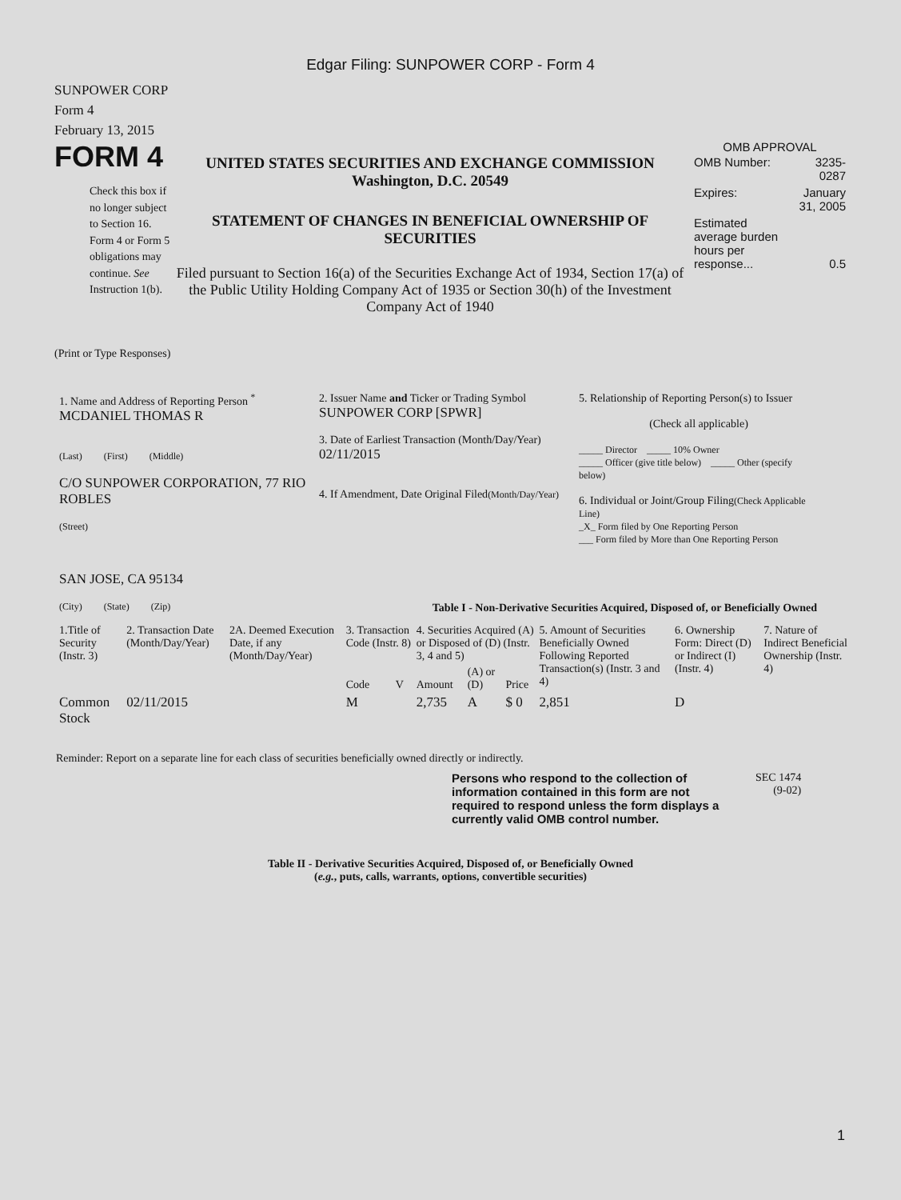Edgar Filing: SUNPOWER CORP - Form 4
SUNPOWER CORP
Form 4
February 13, 2015
FORM 4
Check this box if no longer subject to Section 16. Form 4 or Form 5 obligations may continue. See Instruction 1(b).
UNITED STATES SECURITIES AND EXCHANGE COMMISSION
Washington, D.C. 20549
STATEMENT OF CHANGES IN BENEFICIAL OWNERSHIP OF SECURITIES
Filed pursuant to Section 16(a) of the Securities Exchange Act of 1934, Section 17(a) of the Public Utility Holding Company Act of 1935 or Section 30(h) of the Investment Company Act of 1940
OMB APPROVAL
| OMB Number: | 3235-0287 |
| Expires: | January 31, 2005 |
| Estimated average burden hours per response... | 0.5 |
(Print or Type Responses)
1. Name and Address of Reporting Person <sup>*</sup>
MCDANIEL THOMAS R
(Last) (First) (Middle)
C/O SUNPOWER CORPORATION, 77 RIO ROBLES
(Street)
SAN JOSE, CA 95134
(City) (State) (Zip)
2. Issuer Name and Ticker or Trading Symbol
SUNPOWER CORP [SPWR]
3. Date of Earliest Transaction (Month/Day/Year)
02/11/2015
4. If Amendment, Date Original Filed(Month/Day/Year)
5. Relationship of Reporting Person(s) to Issuer
(Check all applicable)
_____ Director _____ 10% Owner
_____ Officer (give title below) _____ Other (specify below)
6. Individual or Joint/Group Filing(Check Applicable Line)
_X_ Form filed by One Reporting Person
___ Form filed by More than One Reporting Person
Table I - Non-Derivative Securities Acquired, Disposed of, or Beneficially Owned
| 1.Title of Security (Instr. 3) | 2. Transaction Date (Month/Day/Year) | 2A. Deemed Execution Date, if any (Month/Day/Year) | 3. Transaction Code (Instr. 8) | | 4. Securities Acquired (A) or Disposed of (D) (Instr. 3, 4 and 5) | | | 5. Amount of Securities Beneficially Owned Following Reported Transaction(s) (Instr. 3 and 4) | 6. Ownership Form: Direct (D) or Indirect (I) (Instr. 4) | 7. Nature of Indirect Beneficial Ownership (Instr. 4) |
| --- | --- | --- | --- | --- | --- | --- | --- | --- | --- | --- |
| | | | Code | V | Amount | (A) or (D) | Price | | | |
| Common Stock | 02/11/2015 | | M | | 2,735 | A | $ 0 | 2,851 | D | |
Reminder: Report on a separate line for each class of securities beneficially owned directly or indirectly.
Persons who respond to the collection of information contained in this form are not required to respond unless the form displays a currently valid OMB control number.
SEC 1474
(9-02)
Table II - Derivative Securities Acquired, Disposed of, or Beneficially Owned
(e.g., puts, calls, warrants, options, convertible securities)
1